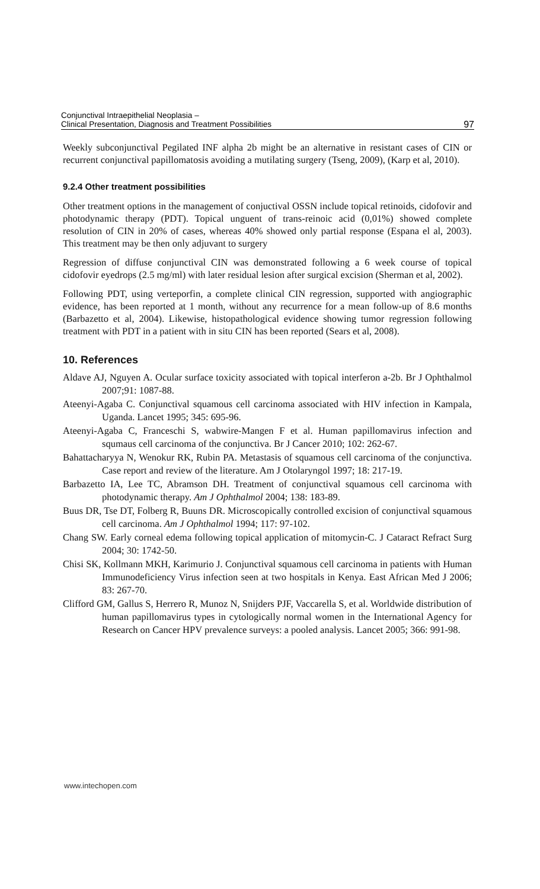Conjunctival Intraepithelial Neoplasia –
Clinical Presentation, Diagnosis and Treatment Possibilities
97
Weekly subconjunctival Pegilated INF alpha 2b might be an alternative in resistant cases of CIN or recurrent conjunctival papillomatosis avoiding a mutilating surgery (Tseng, 2009), (Karp et al, 2010).
9.2.4 Other treatment possibilities
Other treatment options in the management of conjuctival OSSN include topical retinoids, cidofovir and photodynamic therapy (PDT). Topical unguent of trans-reinoic acid (0,01%) showed complete resolution of CIN in 20% of cases, whereas 40% showed only partial response (Espana el al, 2003). This treatment may be then only adjuvant to surgery
Regression of diffuse conjunctival CIN was demonstrated following a 6 week course of topical cidofovir eyedrops (2.5 mg/ml) with later residual lesion after surgical excision (Sherman et al, 2002).
Following PDT, using verteporfin, a complete clinical CIN regression, supported with angiographic evidence, has been reported at 1 month, without any recurrence for a mean follow-up of 8.6 months (Barbazetto et al, 2004). Likewise, histopathological evidence showing tumor regression following treatment with PDT in a patient with in situ CIN has been reported (Sears et al, 2008).
10. References
Aldave AJ, Nguyen A. Ocular surface toxicity associated with topical interferon a-2b. Br J Ophthalmol 2007;91: 1087-88.
Ateenyi-Agaba C. Conjunctival squamous cell carcinoma associated with HIV infection in Kampala, Uganda. Lancet 1995; 345: 695-96.
Ateenyi-Agaba C, Franceschi S, wabwire-Mangen F et al. Human papillomavirus infection and squmaus cell carcinoma of the conjunctiva. Br J Cancer 2010; 102: 262-67.
Bahattacharyya N, Wenokur RK, Rubin PA. Metastasis of squamous cell carcinoma of the conjunctiva. Case report and review of the literature. Am J Otolaryngol 1997; 18: 217-19.
Barbazetto IA, Lee TC, Abramson DH. Treatment of conjunctival squamous cell carcinoma with photodynamic therapy. Am J Ophthalmol 2004; 138: 183-89.
Buus DR, Tse DT, Folberg R, Buuns DR. Microscopically controlled excision of conjunctival squamous cell carcinoma. Am J Ophthalmol 1994; 117: 97-102.
Chang SW. Early corneal edema following topical application of mitomycin-C. J Cataract Refract Surg 2004; 30: 1742-50.
Chisi SK, Kollmann MKH, Karimurio J. Conjunctival squamous cell carcinoma in patients with Human Immunodeficiency Virus infection seen at two hospitals in Kenya. East African Med J 2006; 83: 267-70.
Clifford GM, Gallus S, Herrero R, Munoz N, Snijders PJF, Vaccarella S, et al. Worldwide distribution of human papillomavirus types in cytologically normal women in the International Agency for Research on Cancer HPV prevalence surveys: a pooled analysis. Lancet 2005; 366: 991-98.
www.intechopen.com